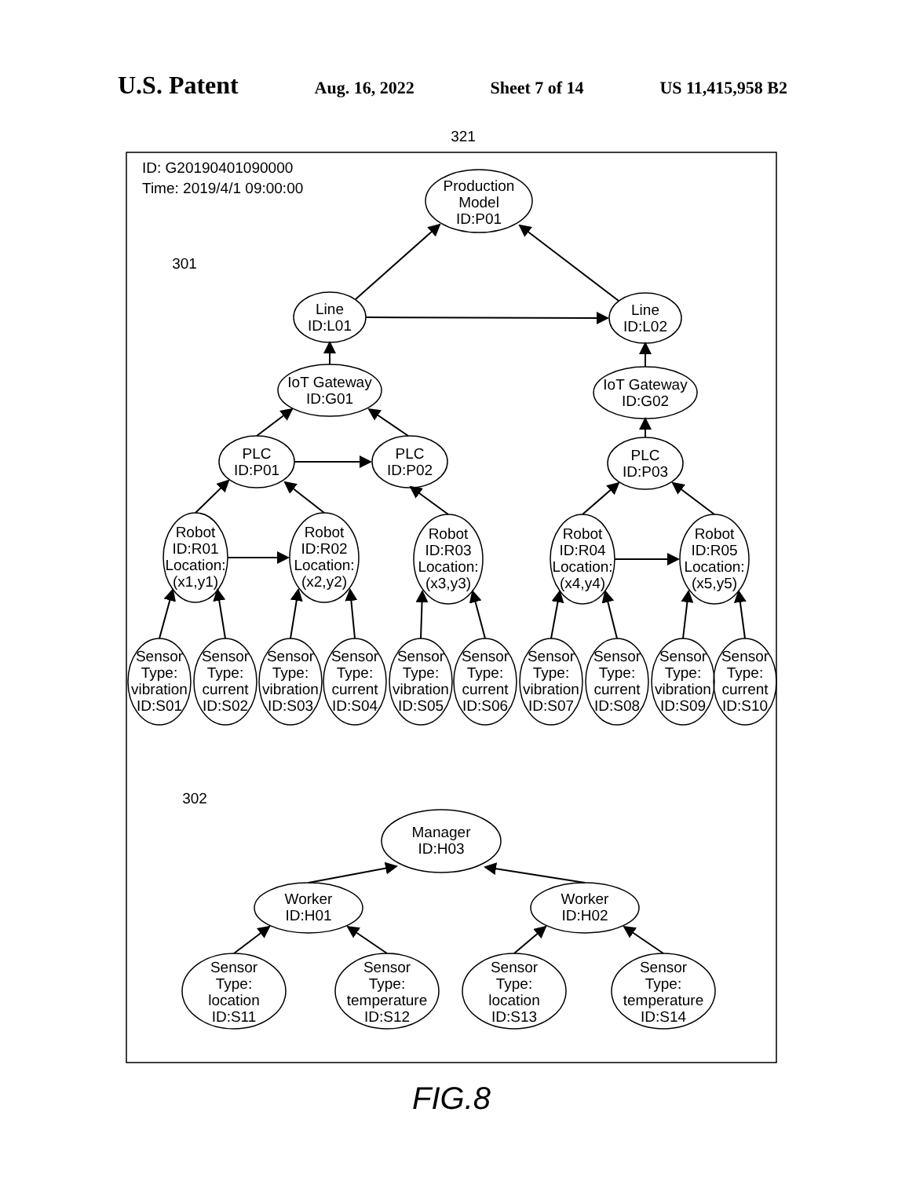U.S. Patent Aug. 16, 2022 Sheet 7 of 14 US 11,415,958 B2
321
ID: G20190401090000
Time: 2019/4/1 09:00:00
301
302
Production
Model
ID:P01
Line
ID:L01
Line
ID:L02
IoT Gateway
ID:G01
IoT Gateway
ID:G02
PLC
ID:P01
PLC
ID:P02
PLC
ID:P03
Robot
ID:R01
Location:
(x1,y1)
Robot
ID:R02
Location:
(x2,y2)
Robot
ID:R03
Location:
(x3,y3)
Robot
ID:R04
Location:
(x4,y4)
Robot
ID:R05
Location:
(x5,y5)
Sensor
Type:
vibration
ID:S01
Sensor
Type:
current
ID:S02
Sensor
Type:
vibration
ID:S03
Sensor
Type:
current
ID:S04
Sensor
Type:
vibration
ID:S05
Sensor
Type:
current
ID:S06
Sensor
Type:
vibration
ID:S07
Sensor
Type:
current
ID:S08
Sensor
Type:
vibration
ID:S09
Sensor
Type:
current
ID:S10
Manager
ID:H03
Worker
ID:H01
Worker
ID:H02
Sensor
Type:
location
ID:S11
Sensor
Type:
temperature
ID:S12
Sensor
Type:
location
ID:S13
Sensor
Type:
temperature
ID:S14
FIG.8